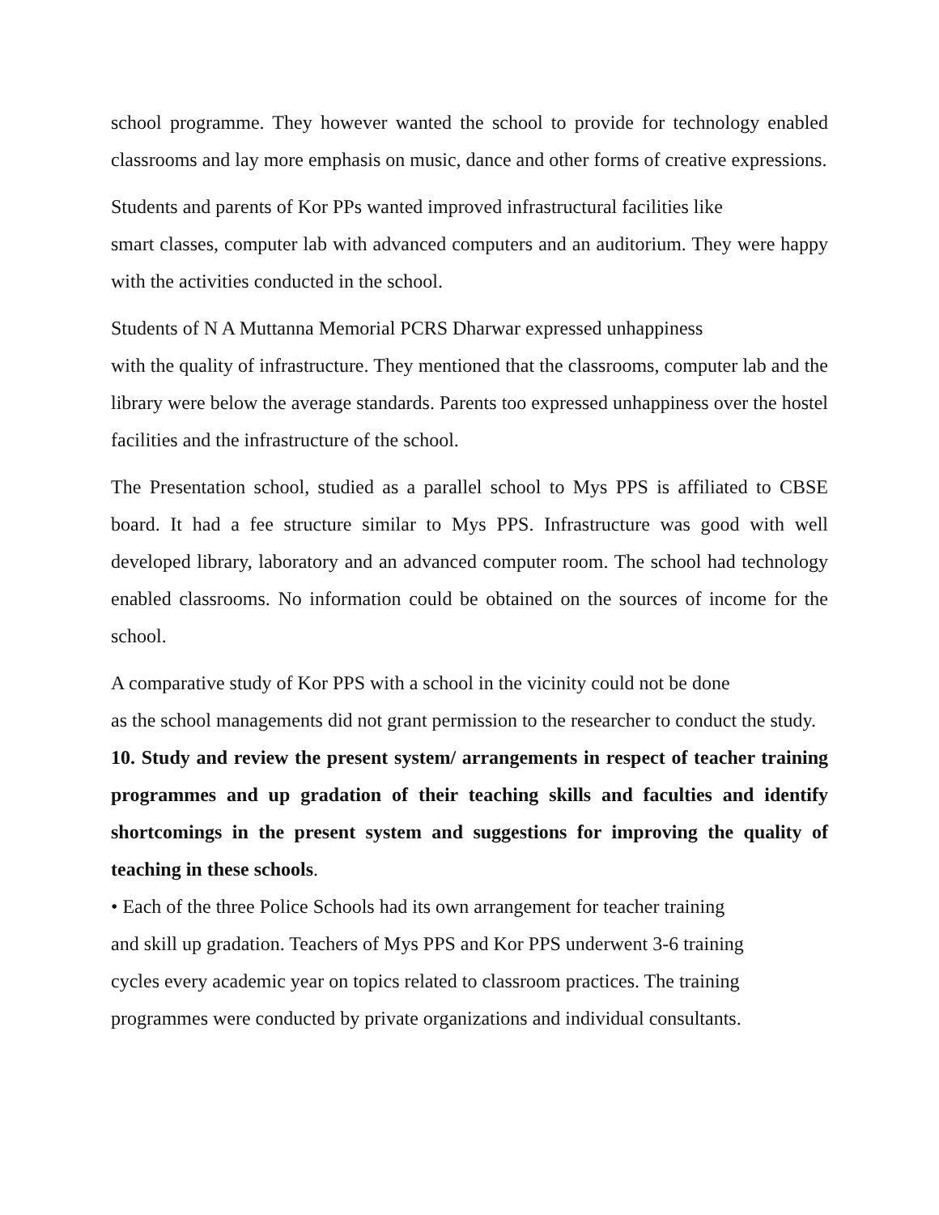school programme. They however wanted the school to provide for technology enabled classrooms and lay more emphasis on music, dance and other forms of creative expressions.
Students and parents of Kor PPs wanted improved infrastructural facilities like
smart classes, computer lab with advanced computers and an auditorium. They were happy with the activities conducted in the school.
Students of N A Muttanna Memorial PCRS Dharwar expressed unhappiness
with the quality of infrastructure. They mentioned that the classrooms, computer lab and the library were below the average standards. Parents too expressed unhappiness over the hostel facilities and the infrastructure of the school.
The Presentation school, studied as a parallel school to Mys PPS is affiliated to CBSE board. It had a fee structure similar to Mys PPS. Infrastructure was good with well developed library, laboratory and an advanced computer room. The school had technology enabled classrooms. No information could be obtained on the sources of income for the school.
A comparative study of Kor PPS with a school in the vicinity could not be done
as the school managements did not grant permission to the researcher to conduct the study.
10. Study and review the present system/ arrangements in respect of teacher training programmes and up gradation of their teaching skills and faculties and identify shortcomings in the present system and suggestions for improving the quality of teaching in these schools.
• Each of the three Police Schools had its own arrangement for teacher training
and skill up gradation. Teachers of Mys PPS and Kor PPS underwent 3-6 training
cycles every academic year on topics related to classroom practices. The training
programmes were conducted by private organizations and individual consultants.